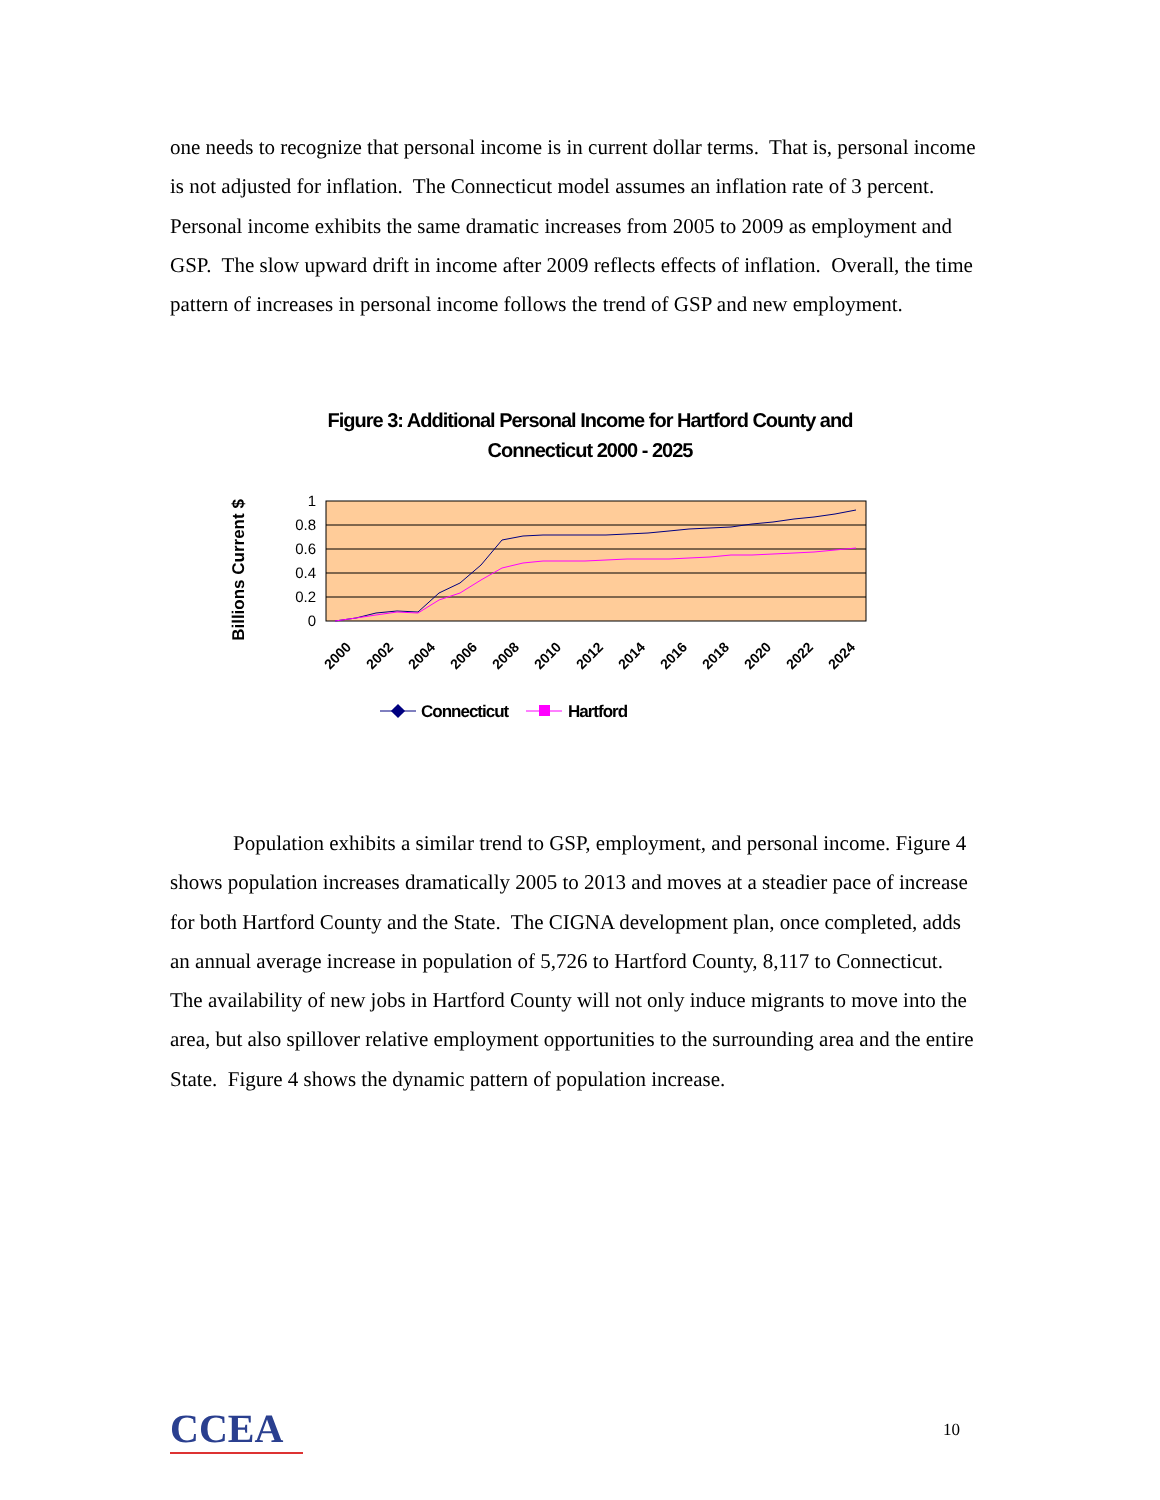one needs to recognize that personal income is in current dollar terms. That is, personal income is not adjusted for inflation. The Connecticut model assumes an inflation rate of 3 percent. Personal income exhibits the same dramatic increases from 2005 to 2009 as employment and GSP. The slow upward drift in income after 2009 reflects effects of inflation. Overall, the time pattern of increases in personal income follows the trend of GSP and new employment.
Figure 3: Additional Personal Income for Hartford County and
Connecticut 2000 - 2025
Billions Current $
1
0.8
0.6
0.4
0.2
0
2000
2002
2004
2006
2008
2010
2012
2014
2016
2018
2020
2022
2024
Connecticut
Hartford
Population exhibits a similar trend to GSP, employment, and personal income. Figure 4 shows population increases dramatically 2005 to 2013 and moves at a steadier pace of increase for both Hartford County and the State. The CIGNA development plan, once completed, adds an annual average increase in population of 5,726 to Hartford County, 8,117 to Connecticut. The availability of new jobs in Hartford County will not only induce migrants to move into the area, but also spillover relative employment opportunities to the surrounding area and the entire State. Figure 4 shows the dynamic pattern of population increase.
CCEA 10